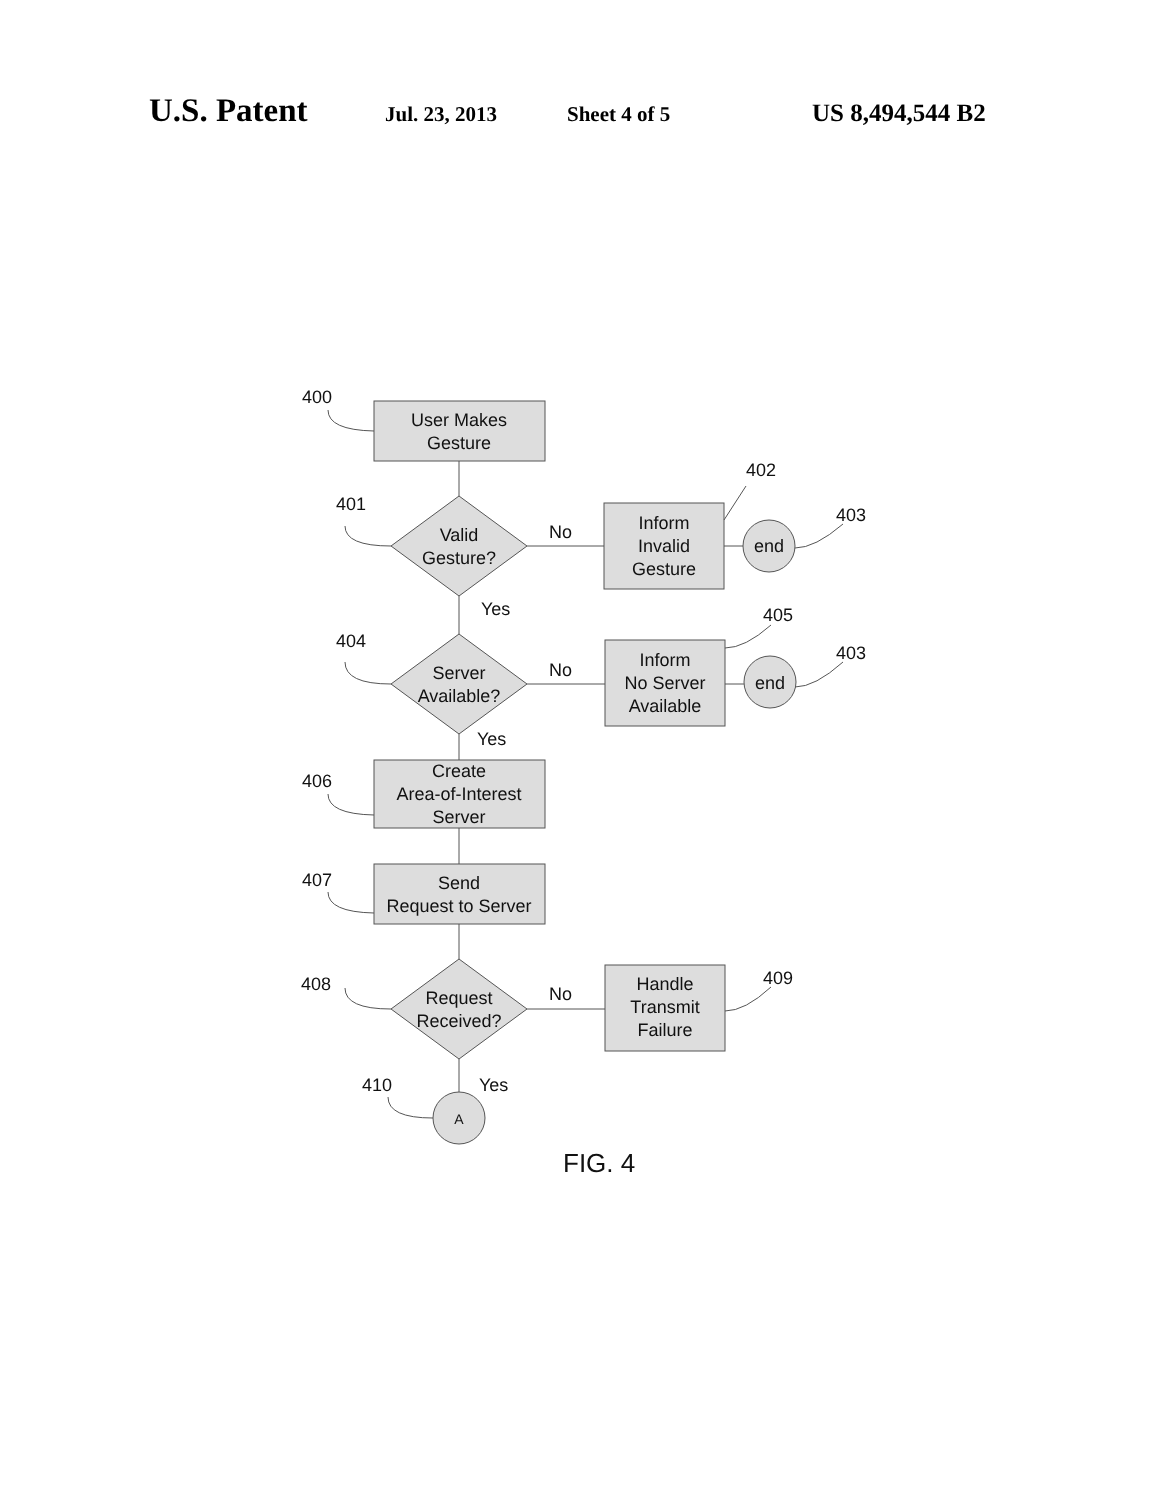U.S. Patent Jul. 23, 2013 Sheet 4 of 5 US 8,494,544 B2
User Makes
Gesture
Valid
Gesture?
Inform
Invalid
Gesture
end
Server
Available?
Inform
No Server
Available
end
Create
Area-of-Interest
Server
Send
Request to Server
Request
Received?
Handle
Transmit
Failure
A
400
401
402
403
No
Yes
404
405
403
No
Yes
406
407
408
No
409
410
Yes
FIG. 4